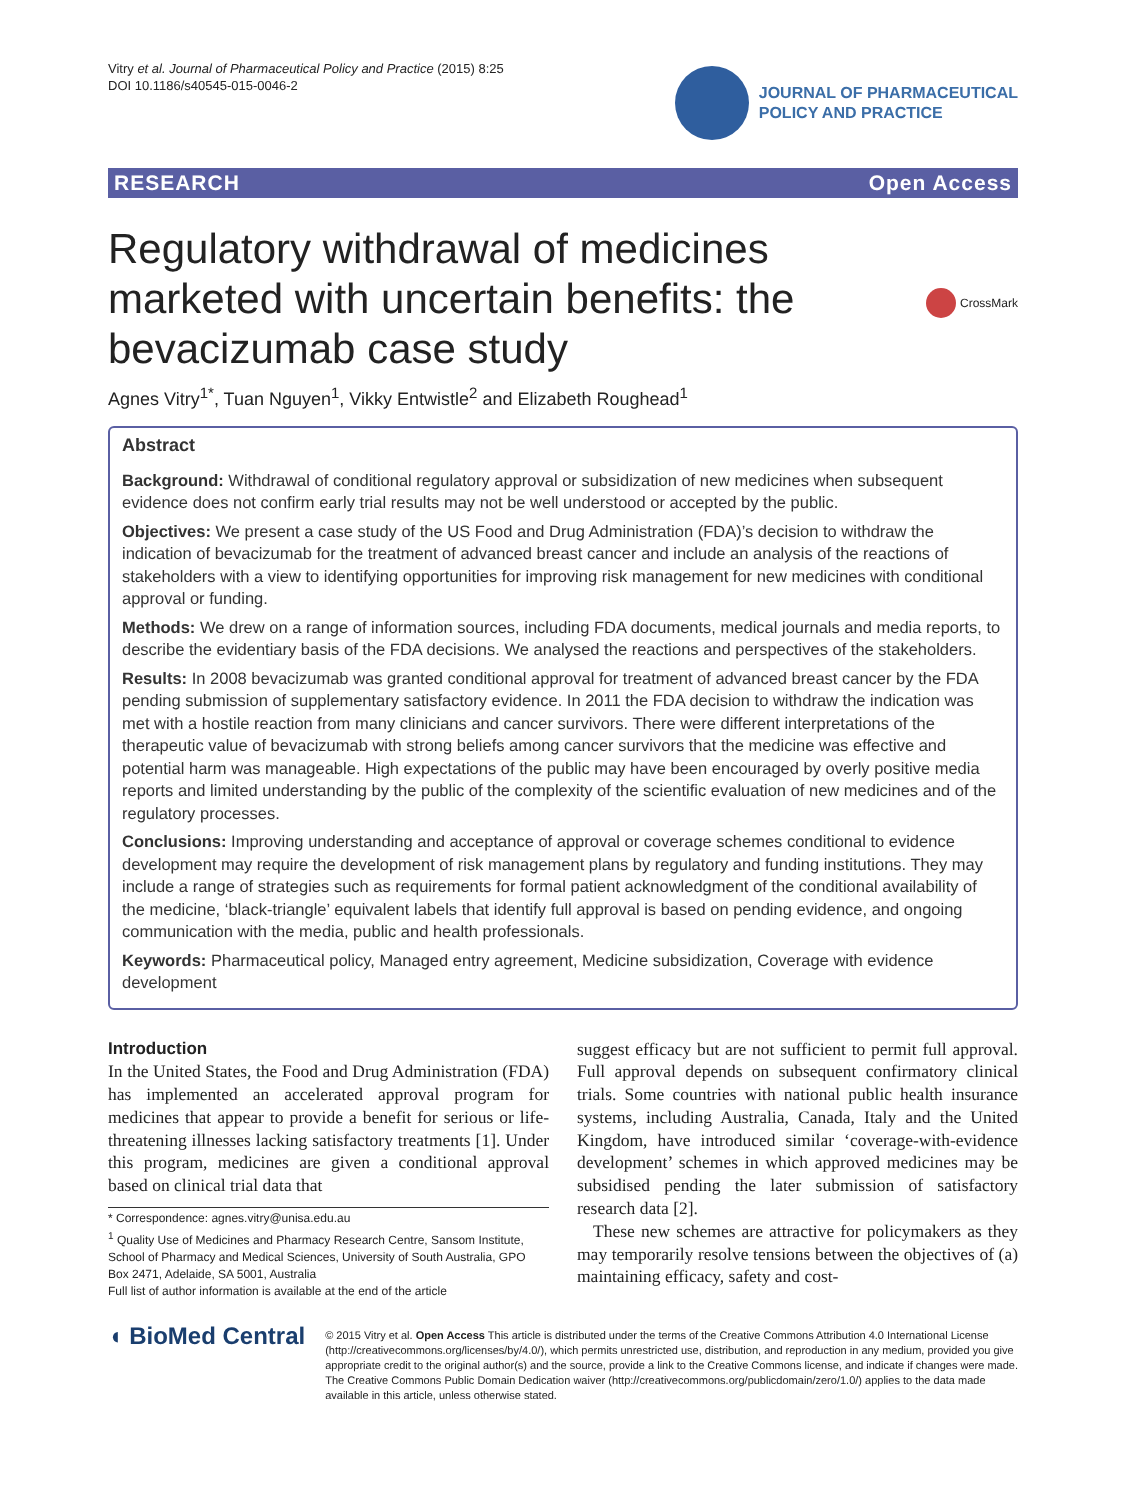Vitry et al. Journal of Pharmaceutical Policy and Practice (2015) 8:25
DOI 10.1186/s40545-015-0046-2
JOURNAL OF PHARMACEUTICAL
POLICY AND PRACTICE
RESEARCH Open Access
Regulatory withdrawal of medicines
marketed with uncertain benefits: the
bevacizumab case study
CrossMark
Agnes Vitry<sup>1*</sup>, Tuan Nguyen<sup>1</sup>, Vikky Entwistle<sup>2</sup> and Elizabeth Roughead<sup>1</sup>
Abstract
Background: Withdrawal of conditional regulatory approval or subsidization of new medicines when subsequent evidence does not confirm early trial results may not be well understood or accepted by the public.
Objectives: We present a case study of the US Food and Drug Administration (FDA)’s decision to withdraw the indication of bevacizumab for the treatment of advanced breast cancer and include an analysis of the reactions of stakeholders with a view to identifying opportunities for improving risk management for new medicines with conditional approval or funding.
Methods: We drew on a range of information sources, including FDA documents, medical journals and media reports, to describe the evidentiary basis of the FDA decisions. We analysed the reactions and perspectives of the stakeholders.
Results: In 2008 bevacizumab was granted conditional approval for treatment of advanced breast cancer by the FDA pending submission of supplementary satisfactory evidence. In 2011 the FDA decision to withdraw the indication was met with a hostile reaction from many clinicians and cancer survivors. There were different interpretations of the therapeutic value of bevacizumab with strong beliefs among cancer survivors that the medicine was effective and potential harm was manageable. High expectations of the public may have been encouraged by overly positive media reports and limited understanding by the public of the complexity of the scientific evaluation of new medicines and of the regulatory processes.
Conclusions: Improving understanding and acceptance of approval or coverage schemes conditional to evidence development may require the development of risk management plans by regulatory and funding institutions. They may include a range of strategies such as requirements for formal patient acknowledgment of the conditional availability of the medicine, ‘black-triangle’ equivalent labels that identify full approval is based on pending evidence, and ongoing communication with the media, public and health professionals.
Keywords: Pharmaceutical policy, Managed entry agreement, Medicine subsidization, Coverage with evidence development
Introduction
In the United States, the Food and Drug Administration (FDA) has implemented an accelerated approval program for medicines that appear to provide a benefit for serious or life-threatening illnesses lacking satisfactory treatments [1]. Under this program, medicines are given a conditional approval based on clinical trial data that
* Correspondence: agnes.vitry@unisa.edu.au
<sup>1</sup> Quality Use of Medicines and Pharmacy Research Centre, Sansom Institute, School of Pharmacy and Medical Sciences, University of South Australia, GPO Box 2471, Adelaide, SA 5001, Australia
Full list of author information is available at the end of the article
suggest efficacy but are not sufficient to permit full approval. Full approval depends on subsequent confirmatory clinical trials. Some countries with national public health insurance systems, including Australia, Canada, Italy and the United Kingdom, have introduced similar ‘coverage-with-evidence development’ schemes in which approved medicines may be subsidised pending the later submission of satisfactory research data [2].
These new schemes are attractive for policymakers as they may temporarily resolve tensions between the objectives of (a) maintaining efficacy, safety and cost-
◖ BioMed Central
© 2015 Vitry et al. Open Access This article is distributed under the terms of the Creative Commons Attribution 4.0 International License (http://creativecommons.org/licenses/by/4.0/), which permits unrestricted use, distribution, and reproduction in any medium, provided you give appropriate credit to the original author(s) and the source, provide a link to the Creative Commons license, and indicate if changes were made. The Creative Commons Public Domain Dedication waiver (http://creativecommons.org/publicdomain/zero/1.0/) applies to the data made available in this article, unless otherwise stated.